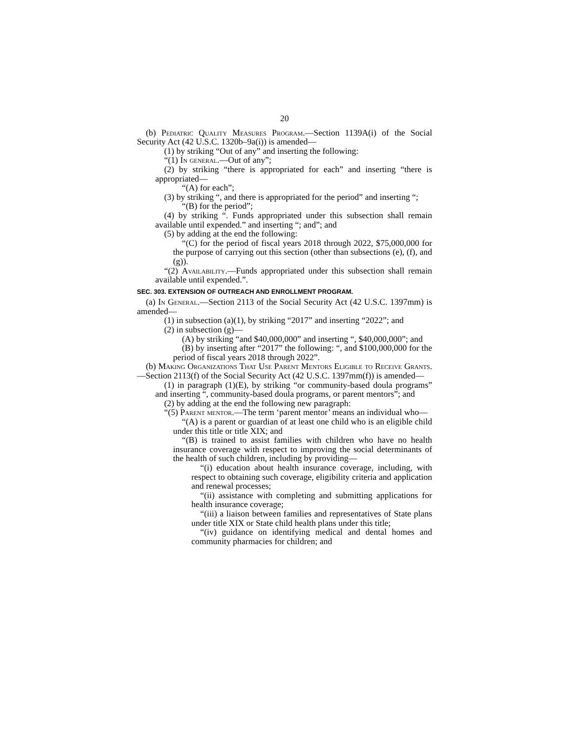20
(b) Pediatric Quality Measures Program.—Section 1139A(i) of the Social Security Act (42 U.S.C. 1320b–9a(i)) is amended—
(1) by striking “Out of any” and inserting the following:
“(1) In general.—Out of any”;
(2) by striking “there is appropriated for each” and inserting “there is appropriated—
“(A) for each”;
(3) by striking “, and there is appropriated for the period” and inserting “;
“(B) for the period”;
(4) by striking “. Funds appropriated under this subsection shall remain available until expended.” and inserting “; and”; and
(5) by adding at the end the following:
“(C) for the period of fiscal years 2018 through 2022, $75,000,000 for the purpose of carrying out this section (other than subsections (e), (f), and (g)).
“(2) Availability.—Funds appropriated under this subsection shall remain available until expended.”.
SEC. 303. EXTENSION OF OUTREACH AND ENROLLMENT PROGRAM.
(a) In General.—Section 2113 of the Social Security Act (42 U.S.C. 1397mm) is amended—
(1) in subsection (a)(1), by striking “2017” and inserting “2022”; and
(2) in subsection (g)—
(A) by striking “and $40,000,000” and inserting “, $40,000,000”; and
(B) by inserting after “2017” the following: “, and $100,000,000 for the period of fiscal years 2018 through 2022”.
(b) Making Organizations That Use Parent Mentors Eligible to Receive Grants.—Section 2113(f) of the Social Security Act (42 U.S.C. 1397mm(f)) is amended—
(1) in paragraph (1)(E), by striking “or community-based doula programs” and inserting “, community-based doula programs, or parent mentors”; and
(2) by adding at the end the following new paragraph:
“(5) Parent mentor.—The term ‘parent mentor’ means an individual who—
“(A) is a parent or guardian of at least one child who is an eligible child under this title or title XIX; and
“(B) is trained to assist families with children who have no health insurance coverage with respect to improving the social determinants of the health of such children, including by providing—
“(i) education about health insurance coverage, including, with respect to obtaining such coverage, eligibility criteria and application and renewal processes;
“(ii) assistance with completing and submitting applications for health insurance coverage;
“(iii) a liaison between families and representatives of State plans under title XIX or State child health plans under this title;
“(iv) guidance on identifying medical and dental homes and community pharmacies for children; and